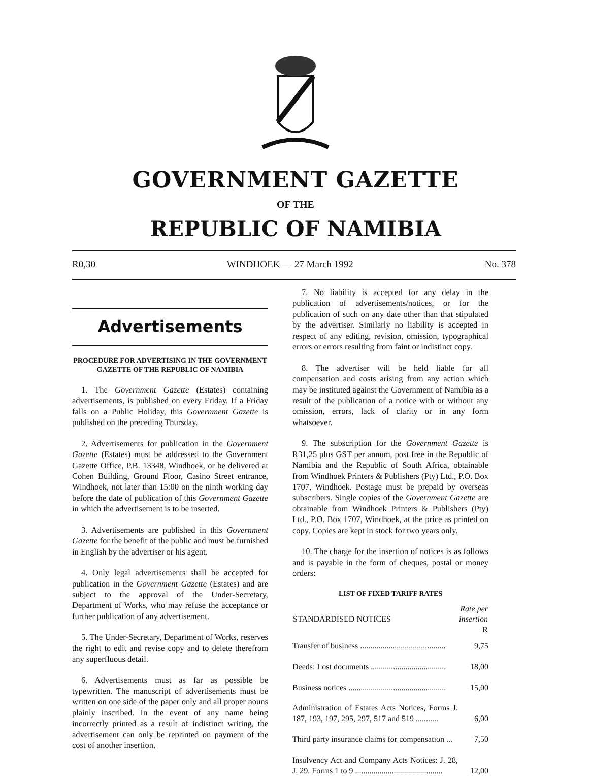GOVERNMENT GAZETTE
OF THE
REPUBLIC OF NAMIBIA
R0,30 WINDHOEK — 27 March 1992 No. 378
Advertisements
PROCEDURE FOR ADVERTISING IN THE GOVERNMENT GAZETTE OF THE REPUBLIC OF NAMIBIA
1. The Government Gazette (Estates) containing advertisements, is published on every Friday. If a Friday falls on a Public Holiday, this Government Gazette is published on the preceding Thursday.
2. Advertisements for publication in the Government Gazette (Estates) must be addressed to the Government Gazette Office, P.B. 13348, Windhoek, or be delivered at Cohen Building, Ground Floor, Casino Street entrance, Windhoek, not later than 15:00 on the ninth working day before the date of publication of this Government Gazette in which the advertisement is to be inserted.
3. Advertisements are published in this Government Gazette for the benefit of the public and must be furnished in English by the advertiser or his agent.
4. Only legal advertisements shall be accepted for publication in the Government Gazette (Estates) and are subject to the approval of the Under-Secretary, Department of Works, who may refuse the acceptance or further publication of any advertisement.
5. The Under-Secretary, Department of Works, reserves the right to edit and revise copy and to delete therefrom any superfluous detail.
6. Advertisements must as far as possible be typewritten. The manuscript of advertisements must be written on one side of the paper only and all proper nouns plainly inscribed. In the event of any name being incorrectly printed as a result of indistinct writing, the advertisement can only be reprinted on payment of the cost of another insertion.
7. No liability is accepted for any delay in the publication of advertisements/notices, or for the publication of such on any date other than that stipulated by the advertiser. Similarly no liability is accepted in respect of any editing, revision, omission, typographical errors or errors resulting from faint or indistinct copy.
8. The advertiser will be held liable for all compensation and costs arising from any action which may be instituted against the Government of Namibia as a result of the publication of a notice with or without any omission, errors, lack of clarity or in any form whatsoever.
9. The subscription for the Government Gazette is R31,25 plus GST per annum, post free in the Republic of Namibia and the Republic of South Africa, obtainable from Windhoek Printers & Publishers (Pty) Ltd., P.O. Box 1707, Windhoek. Postage must be prepaid by overseas subscribers. Single copies of the Government Gazette are obtainable from Windhoek Printers & Publishers (Pty) Ltd., P.O. Box 1707, Windhoek, at the price as printed on copy. Copies are kept in stock for two years only.
10. The charge for the insertion of notices is as follows and is payable in the form of cheques, postal or money orders:
LIST OF FIXED TARIFF RATES
| STANDARDISED NOTICES | Rate per insertion R |
| --- | --- |
| Transfer of business .......................................... | 9,75 |
| Deeds: Lost documents ..................................... | 18,00 |
| Business notices ................................................ | 15,00 |
| Administration of Estates Acts Notices, Forms J. 187, 193, 197, 295, 297, 517 and 519 ........... | 6,00 |
| Third party insurance claims for compensation ... | 7,50 |
| Insolvency Act and Company Acts Notices: J. 28, J. 29. Forms 1 to 9 ........................................... | 12,00 |